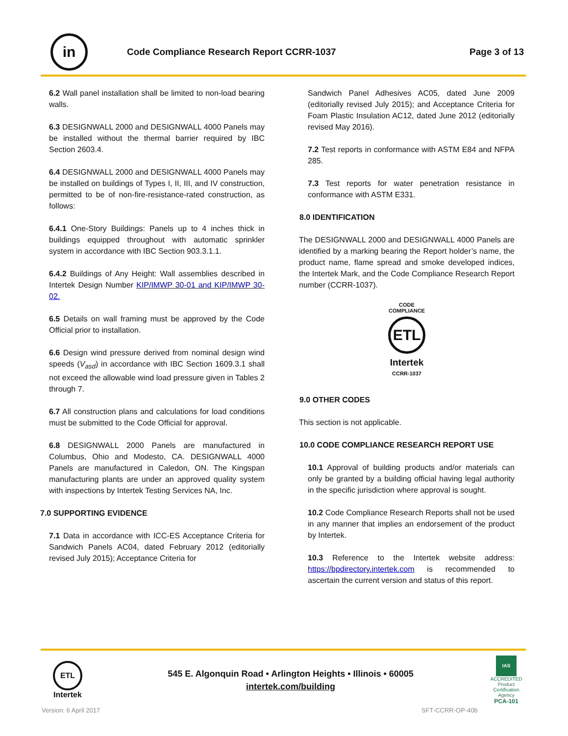in
Code Compliance Research Report CCRR-1037
Page 3 of 13
6.2 Wall panel installation shall be limited to non-load bearing walls.
6.3 DESIGNWALL 2000 and DESIGNWALL 4000 Panels may be installed without the thermal barrier required by IBC Section 2603.4.
6.4 DESIGNWALL 2000 and DESIGNWALL 4000 Panels may be installed on buildings of Types I, II, III, and IV construction, permitted to be of non-fire-resistance-rated construction, as follows:
6.4.1 One-Story Buildings: Panels up to 4 inches thick in buildings equipped throughout with automatic sprinkler system in accordance with IBC Section 903.3.1.1.
6.4.2 Buildings of Any Height: Wall assemblies described in Intertek Design Number KIP/IMWP 30-01 and KIP/IMWP 30-02.
6.5 Details on wall framing must be approved by the Code Official prior to installation.
6.6 Design wind pressure derived from nominal design wind speeds (V<sub>asd</sub>) in accordance with IBC Section 1609.3.1 shall not exceed the allowable wind load pressure given in Tables 2 through 7.
6.7 All construction plans and calculations for load conditions must be submitted to the Code Official for approval.
6.8 DESIGNWALL 2000 Panels are manufactured in Columbus, Ohio and Modesto, CA. DESIGNWALL 4000 Panels are manufactured in Caledon, ON. The Kingspan manufacturing plants are under an approved quality system with inspections by Intertek Testing Services NA, Inc.
7.0 SUPPORTING EVIDENCE
7.1 Data in accordance with ICC-ES Acceptance Criteria for Sandwich Panels AC04, dated February 2012 (editorially revised July 2015); Acceptance Criteria for
Sandwich Panel Adhesives AC05, dated June 2009 (editorially revised July 2015); and Acceptance Criteria for Foam Plastic Insulation AC12, dated June 2012 (editorially revised May 2016).
7.2 Test reports in conformance with ASTM E84 and NFPA 285.
7.3 Test reports for water penetration resistance in conformance with ASTM E331.
8.0 IDENTIFICATION
The DESIGNWALL 2000 and DESIGNWALL 4000 Panels are identified by a marking bearing the Report holder’s name, the product name, flame spread and smoke developed indices, the Intertek Mark, and the Code Compliance Research Report number (CCRR-1037).
CODE
COMPLIANCE
ETL
Intertek
CCRR-1037
9.0 OTHER CODES
This section is not applicable.
10.0 CODE COMPLIANCE RESEARCH REPORT USE
10.1 Approval of building products and/or materials can only be granted by a building official having legal authority in the specific jurisdiction where approval is sought.
10.2 Code Compliance Research Reports shall not be used in any manner that implies an endorsement of the product by Intertek.
10.3 Reference to the Intertek website address: https://bpdirectory.intertek.com is recommended to ascertain the current version and status of this report.
ETL
Intertek
545 E. Algonquin Road • Arlington Heights • Illinois • 60005
intertek.com/building
IAS
ACCREDITED
Product Certification Agency
PCA-101
Version: 6 April 2017 SFT-CCRR-OP-40b